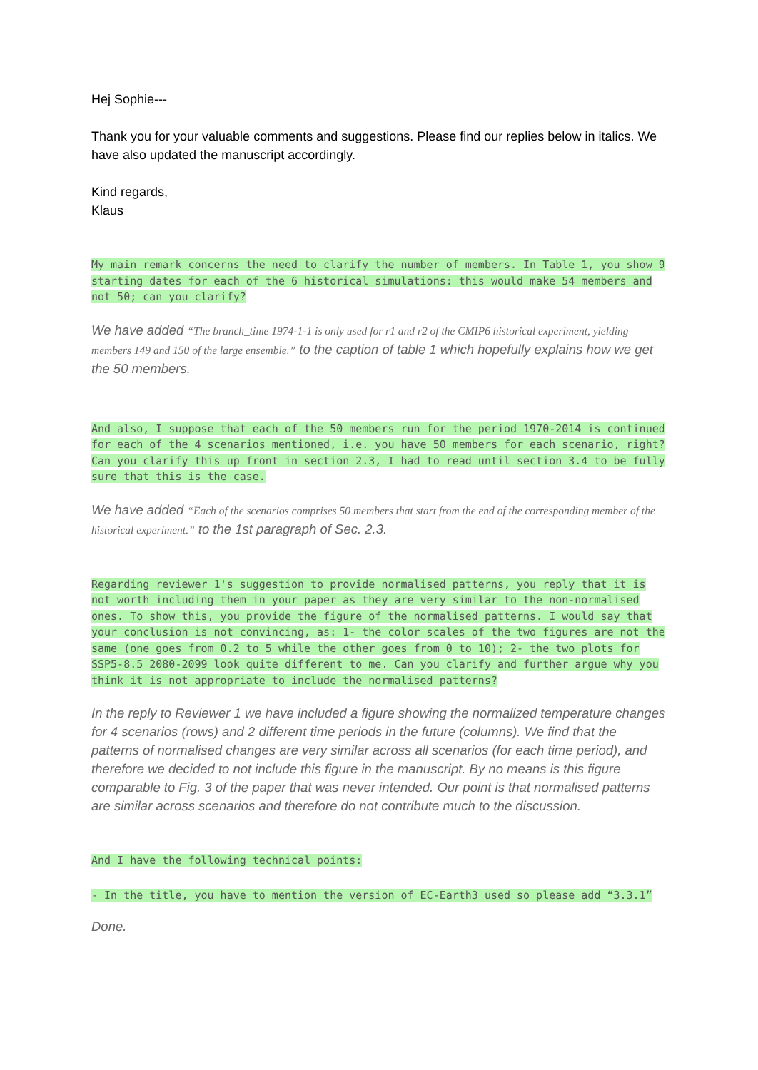Hej Sophie---
Thank you for your valuable comments and suggestions. Please find our replies below in italics. We have also updated the manuscript accordingly.
Kind regards,
Klaus
My main remark concerns the need to clarify the number of members. In Table 1, you show 9 starting dates for each of the 6 historical simulations: this would make 54 members and not 50; can you clarify?
We have added “The branch_time 1974-1-1 is only used for r1 and r2 of the CMIP6 historical experiment, yielding members 149 and 150 of the large ensemble.” to the caption of table 1 which hopefully explains how we get the 50 members.
And also, I suppose that each of the 50 members run for the period 1970-2014 is continued for each of the 4 scenarios mentioned, i.e. you have 50 members for each scenario, right? Can you clarify this up front in section 2.3, I had to read until section 3.4 to be fully sure that this is the case.
We have added “Each of the scenarios comprises 50 members that start from the end of the corresponding member of the historical experiment.” to the 1st paragraph of Sec. 2.3.
Regarding reviewer 1's suggestion to provide normalised patterns, you reply that it is not worth including them in your paper as they are very similar to the non-normalised ones. To show this, you provide the figure of the normalised patterns. I would say that your conclusion is not convincing, as: 1- the color scales of the two figures are not the same (one goes from 0.2 to 5 while the other goes from 0 to 10); 2- the two plots for SSP5-8.5 2080-2099 look quite different to me. Can you clarify and further argue why you think it is not appropriate to include the normalised patterns?
In the reply to Reviewer 1 we have included a figure showing the normalized temperature changes for 4 scenarios (rows) and 2 different time periods in the future (columns). We find that the patterns of normalised changes are very similar across all scenarios (for each time period), and therefore we decided to not include this figure in the manuscript. By no means is this figure comparable to Fig. 3 of the paper that was never intended. Our point is that normalised patterns are similar across scenarios and therefore do not contribute much to the discussion.
And I have the following technical points:
- In the title, you have to mention the version of EC-Earth3 used so please add “3.3.1”
Done.